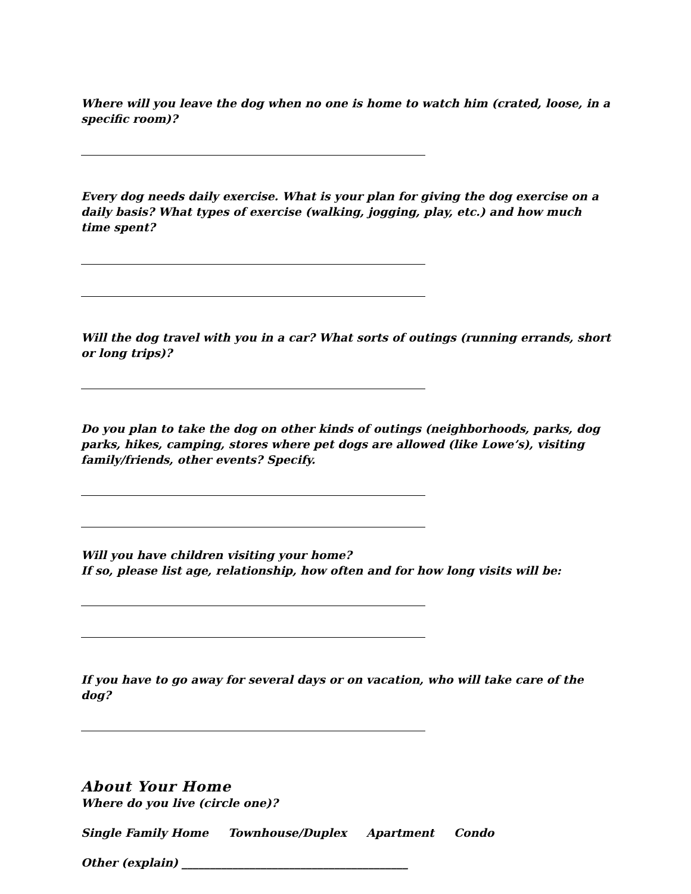Where will you leave the dog when no one is home to watch him (crated, loose, in a specific room)?
Every dog needs daily exercise. What is your plan for giving the dog exercise on a daily basis? What types of exercise (walking, jogging, play, etc.) and how much time spent?
Will the dog travel with you in a car? What sorts of outings (running errands, short or long trips)?
Do you plan to take the dog on other kinds of outings (neighborhoods, parks, dog parks, hikes, camping, stores where pet dogs are allowed (like Lowe’s), visiting family/friends, other events? Specify.
Will you have children visiting your home?
If so, please list age, relationship, how often and for how long visits will be:
If you have to go away for several days or on vacation, who will take care of the dog?
About Your Home
Where do you live (circle one)?
Single Family Home Townhouse/Duplex Apartment Condo
Other (explain) ________________________________________